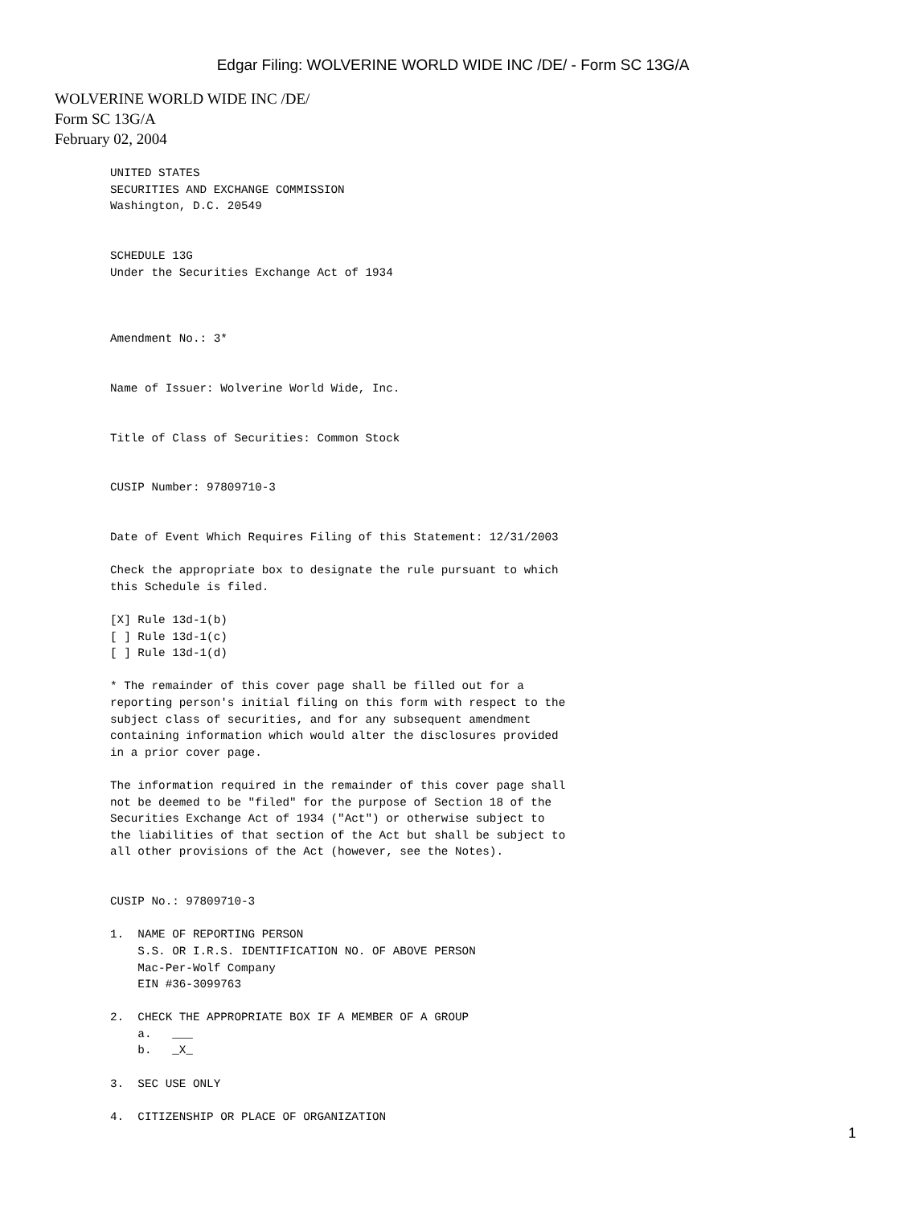Edgar Filing: WOLVERINE WORLD WIDE INC /DE/ - Form SC 13G/A
WOLVERINE WORLD WIDE INC /DE/
Form SC 13G/A
February 02, 2004
UNITED STATES
SECURITIES AND EXCHANGE COMMISSION
Washington, D.C. 20549


SCHEDULE 13G
Under the Securities Exchange Act of 1934



Amendment No.: 3*


Name of Issuer: Wolverine World Wide, Inc.


Title of Class of Securities: Common Stock


CUSIP Number: 97809710-3


Date of Event Which Requires Filing of this Statement: 12/31/2003

Check the appropriate box to designate the rule pursuant to which
this Schedule is filed.

[X] Rule 13d-1(b)
[ ] Rule 13d-1(c)
[ ] Rule 13d-1(d)

* The remainder of this cover page shall be filled out for a
reporting person's initial filing on this form with respect to the
subject class of securities, and for any subsequent amendment
containing information which would alter the disclosures provided
in a prior cover page.

The information required in the remainder of this cover page shall
not be deemed to be "filed" for the purpose of Section 18 of the
Securities Exchange Act of 1934 ("Act") or otherwise subject to
the liabilities of that section of the Act but shall be subject to
all other provisions of the Act (however, see the Notes).


CUSIP No.: 97809710-3

1.  NAME OF REPORTING PERSON
    S.S. OR I.R.S. IDENTIFICATION NO. OF ABOVE PERSON
    Mac-Per-Wolf Company
    EIN #36-3099763

2.  CHECK THE APPROPRIATE BOX IF A MEMBER OF A GROUP
    a.   ___
    b.   _X_

3.  SEC USE ONLY

4.  CITIZENSHIP OR PLACE OF ORGANIZATION
1